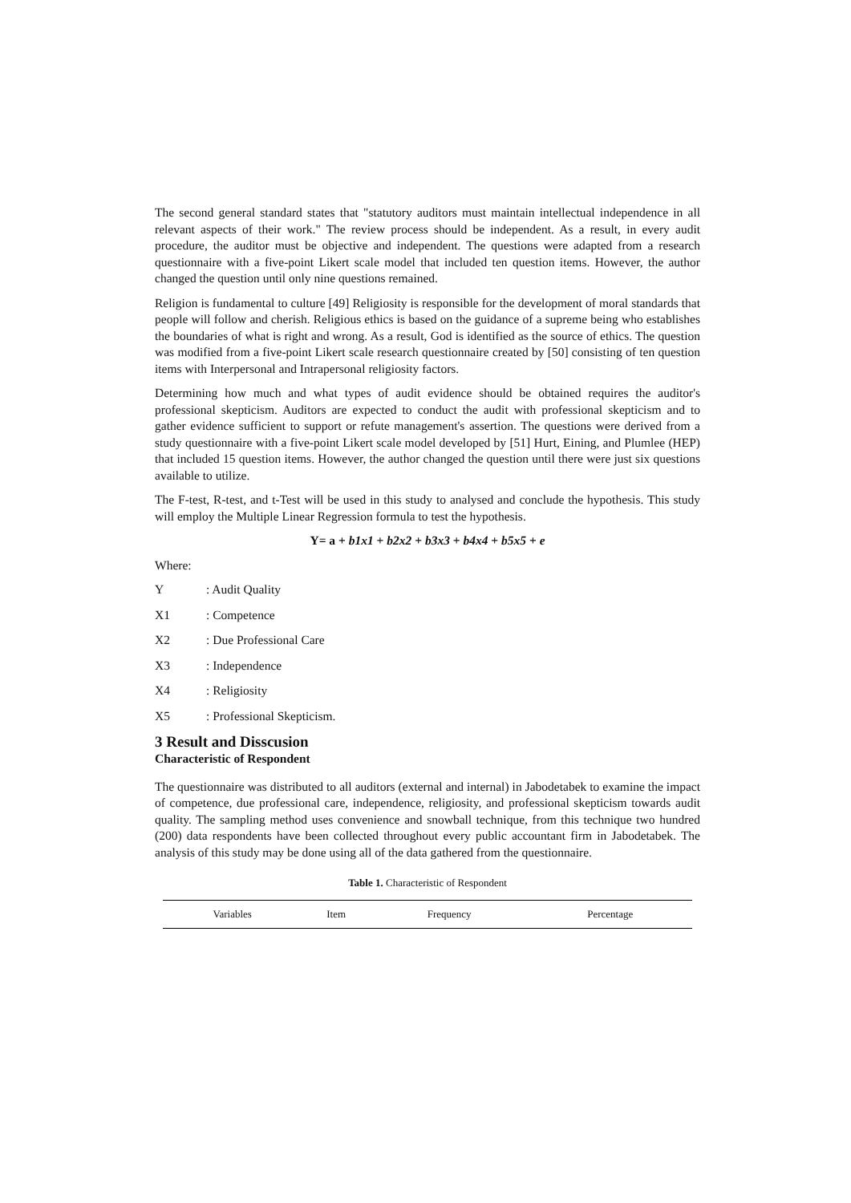The second general standard states that "statutory auditors must maintain intellectual independence in all relevant aspects of their work." The review process should be independent. As a result, in every audit procedure, the auditor must be objective and independent. The questions were adapted from a research questionnaire with a five-point Likert scale model that included ten question items. However, the author changed the question until only nine questions remained.
Religion is fundamental to culture [49] Religiosity is responsible for the development of moral standards that people will follow and cherish. Religious ethics is based on the guidance of a supreme being who establishes the boundaries of what is right and wrong. As a result, God is identified as the source of ethics. The question was modified from a five-point Likert scale research questionnaire created by [50] consisting of ten question items with Interpersonal and Intrapersonal religiosity factors.
Determining how much and what types of audit evidence should be obtained requires the auditor's professional skepticism. Auditors are expected to conduct the audit with professional skepticism and to gather evidence sufficient to support or refute management's assertion. The questions were derived from a study questionnaire with a five-point Likert scale model developed by [51] Hurt, Eining, and Plumlee (HEP) that included 15 question items. However, the author changed the question until there were just six questions available to utilize.
The F-test, R-test, and t-Test will be used in this study to analysed and conclude the hypothesis. This study will employ the Multiple Linear Regression formula to test the hypothesis.
Y= a + b1x1 + b2x2 + b3x3 + b4x4 + b5x5 + e
Where:
Y : Audit Quality
X1 : Competence
X2 : Due Professional Care
X3 : Independence
X4 : Religiosity
X5 : Professional Skepticism.
3 Result and Disscusion
Characteristic of Respondent
The questionnaire was distributed to all auditors (external and internal) in Jabodetabek to examine the impact of competence, due professional care, independence, religiosity, and professional skepticism towards audit quality. The sampling method uses convenience and snowball technique, from this technique two hundred (200) data respondents have been collected throughout every public accountant firm in Jabodetabek. The analysis of this study may be done using all of the data gathered from the questionnaire.
Table 1. Characteristic of Respondent
| Variables | Item | Frequency | Percentage |
| --- | --- | --- | --- |